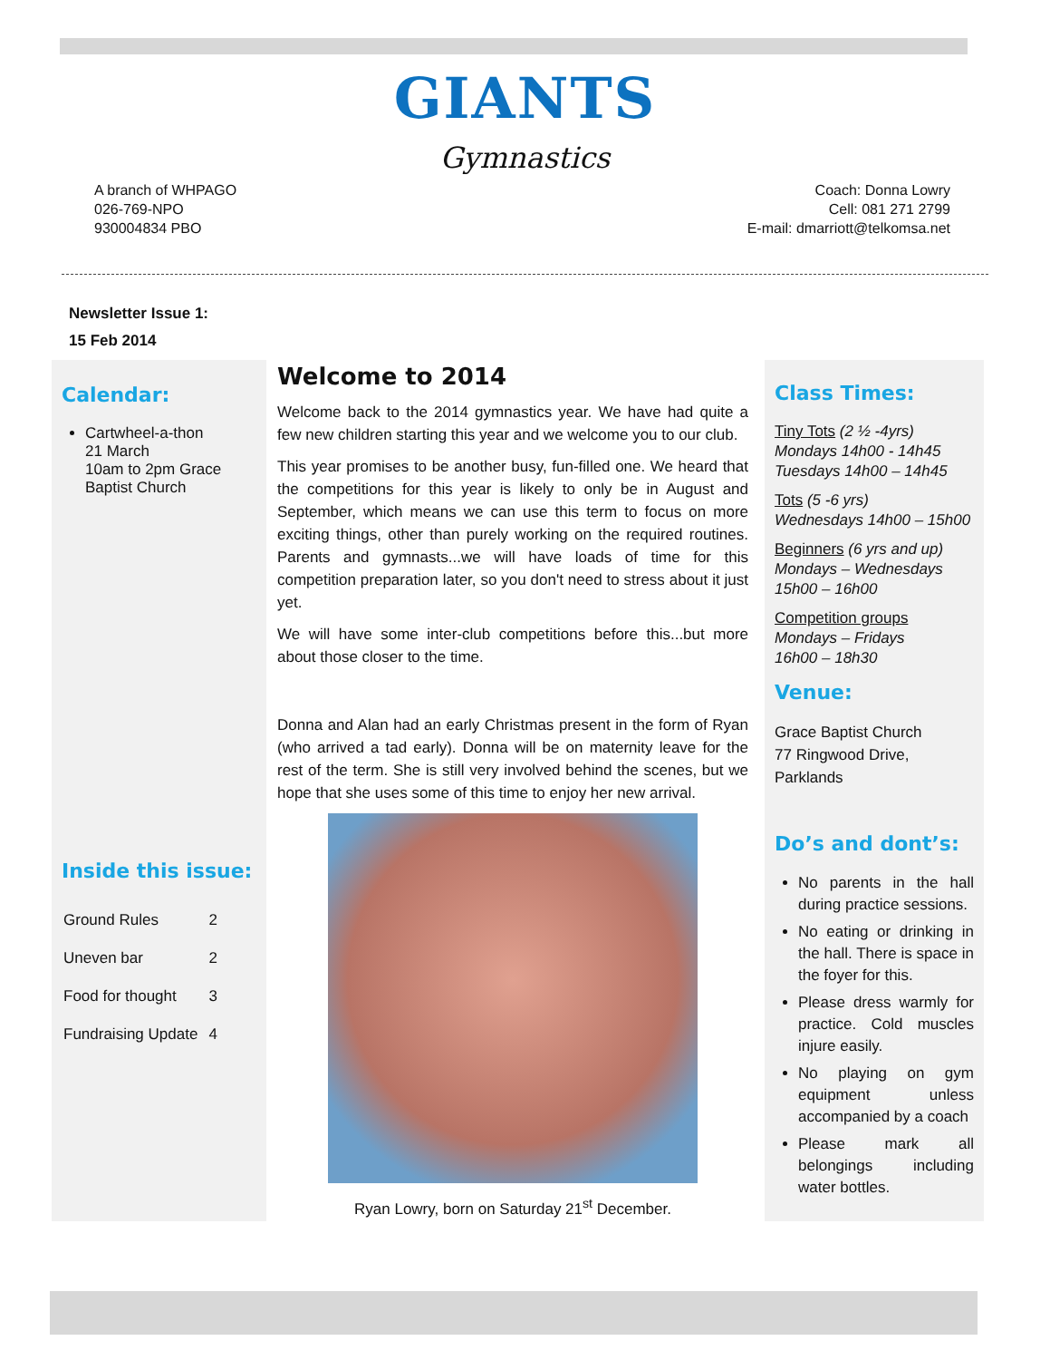GIANTS
Gymnastics
A branch of WHPAGO
026-769-NPO
930004834 PBO
Coach: Donna Lowry
Cell: 081 271 2799
E-mail: dmarriott@telkomsa.net
Newsletter Issue 1:
15 Feb 2014
Calendar:
Cartwheel-a-thon
21 March
10am to 2pm Grace Baptist Church
Inside this issue:
| Ground Rules | 2 |
| Uneven bar | 2 |
| Food for thought | 3 |
| Fundraising Update | 4 |
Welcome to 2014
Welcome back to the 2014 gymnastics year. We have had quite a few new children starting this year and we welcome you to our club.
This year promises to be another busy, fun-filled one. We heard that the competitions for this year is likely to only be in August and September, which means we can use this term to focus on more exciting things, other than purely working on the required routines. Parents and gymnasts...we will have loads of time for this competition preparation later, so you don't need to stress about it just yet.
We will have some inter-club competitions before this...but more about those closer to the time.
Donna and Alan had an early Christmas present in the form of Ryan (who arrived a tad early). Donna will be on maternity leave for the rest of the term. She is still very involved behind the scenes, but we hope that she uses some of this time to enjoy her new arrival.
Ryan Lowry, born on Saturday 21<sup>st</sup> December.
Class Times:
Tiny Tots (2 ½ -4yrs)
Mondays 14h00 - 14h45
Tuesdays 14h00 – 14h45
Tots (5 -6 yrs)
Wednesdays 14h00 – 15h00
Beginners (6 yrs and up)
Mondays – Wednesdays
15h00 – 16h00
Competition groups
Mondays – Fridays
16h00 – 18h30
Venue:
Grace Baptist Church
77 Ringwood Drive, Parklands
Do’s and dont’s:
No parents in the hall during practice sessions.
No eating or drinking in the hall. There is space in the foyer for this.
Please dress warmly for practice. Cold muscles injure easily.
No playing on gym equipment unless accompanied by a coach
Please mark all belongings including water bottles.